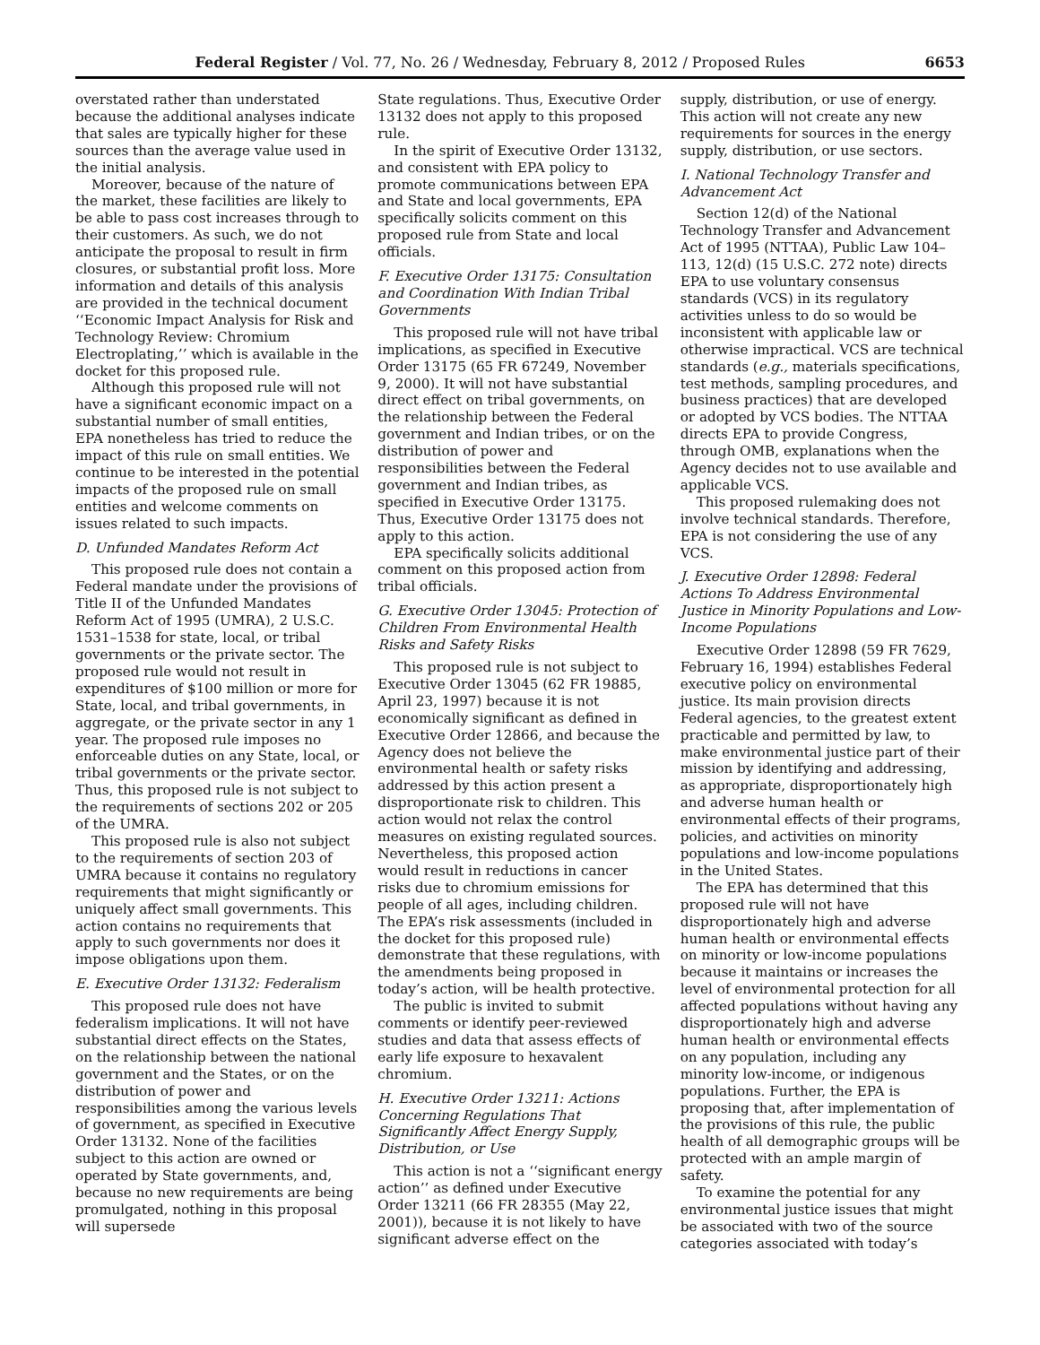Federal Register / Vol. 77, No. 26 / Wednesday, February 8, 2012 / Proposed Rules 6653
overstated rather than understated because the additional analyses indicate that sales are typically higher for these sources than the average value used in the initial analysis.
Moreover, because of the nature of the market, these facilities are likely to be able to pass cost increases through to their customers. As such, we do not anticipate the proposal to result in firm closures, or substantial profit loss. More information and details of this analysis are provided in the technical document ‘‘Economic Impact Analysis for Risk and Technology Review: Chromium Electroplating,’’ which is available in the docket for this proposed rule.
Although this proposed rule will not have a significant economic impact on a substantial number of small entities, EPA nonetheless has tried to reduce the impact of this rule on small entities. We continue to be interested in the potential impacts of the proposed rule on small entities and welcome comments on issues related to such impacts.
D. Unfunded Mandates Reform Act
This proposed rule does not contain a Federal mandate under the provisions of Title II of the Unfunded Mandates Reform Act of 1995 (UMRA), 2 U.S.C. 1531–1538 for state, local, or tribal governments or the private sector. The proposed rule would not result in expenditures of $100 million or more for State, local, and tribal governments, in aggregate, or the private sector in any 1 year. The proposed rule imposes no enforceable duties on any State, local, or tribal governments or the private sector. Thus, this proposed rule is not subject to the requirements of sections 202 or 205 of the UMRA.
This proposed rule is also not subject to the requirements of section 203 of UMRA because it contains no regulatory requirements that might significantly or uniquely affect small governments. This action contains no requirements that apply to such governments nor does it impose obligations upon them.
E. Executive Order 13132: Federalism
This proposed rule does not have federalism implications. It will not have substantial direct effects on the States, on the relationship between the national government and the States, or on the distribution of power and responsibilities among the various levels of government, as specified in Executive Order 13132. None of the facilities subject to this action are owned or operated by State governments, and, because no new requirements are being promulgated, nothing in this proposal will supersede
State regulations. Thus, Executive Order 13132 does not apply to this proposed rule.
In the spirit of Executive Order 13132, and consistent with EPA policy to promote communications between EPA and State and local governments, EPA specifically solicits comment on this proposed rule from State and local officials.
F. Executive Order 13175: Consultation and Coordination With Indian Tribal Governments
This proposed rule will not have tribal implications, as specified in Executive Order 13175 (65 FR 67249, November 9, 2000). It will not have substantial direct effect on tribal governments, on the relationship between the Federal government and Indian tribes, or on the distribution of power and responsibilities between the Federal government and Indian tribes, as specified in Executive Order 13175. Thus, Executive Order 13175 does not apply to this action.
EPA specifically solicits additional comment on this proposed action from tribal officials.
G. Executive Order 13045: Protection of Children From Environmental Health Risks and Safety Risks
This proposed rule is not subject to Executive Order 13045 (62 FR 19885, April 23, 1997) because it is not economically significant as defined in Executive Order 12866, and because the Agency does not believe the environmental health or safety risks addressed by this action present a disproportionate risk to children. This action would not relax the control measures on existing regulated sources. Nevertheless, this proposed action would result in reductions in cancer risks due to chromium emissions for people of all ages, including children. The EPA’s risk assessments (included in the docket for this proposed rule) demonstrate that these regulations, with the amendments being proposed in today’s action, will be health protective.
The public is invited to submit comments or identify peer-reviewed studies and data that assess effects of early life exposure to hexavalent chromium.
H. Executive Order 13211: Actions Concerning Regulations That Significantly Affect Energy Supply, Distribution, or Use
This action is not a ‘‘significant energy action’’ as defined under Executive Order 13211 (66 FR 28355 (May 22, 2001)), because it is not likely to have significant adverse effect on the
supply, distribution, or use of energy. This action will not create any new requirements for sources in the energy supply, distribution, or use sectors.
I. National Technology Transfer and Advancement Act
Section 12(d) of the National Technology Transfer and Advancement Act of 1995 (NTTAA), Public Law 104–113, 12(d) (15 U.S.C. 272 note) directs EPA to use voluntary consensus standards (VCS) in its regulatory activities unless to do so would be inconsistent with applicable law or otherwise impractical. VCS are technical standards (e.g., materials specifications, test methods, sampling procedures, and business practices) that are developed or adopted by VCS bodies. The NTTAA directs EPA to provide Congress, through OMB, explanations when the Agency decides not to use available and applicable VCS.
This proposed rulemaking does not involve technical standards. Therefore, EPA is not considering the use of any VCS.
J. Executive Order 12898: Federal Actions To Address Environmental Justice in Minority Populations and Low-Income Populations
Executive Order 12898 (59 FR 7629, February 16, 1994) establishes Federal executive policy on environmental justice. Its main provision directs Federal agencies, to the greatest extent practicable and permitted by law, to make environmental justice part of their mission by identifying and addressing, as appropriate, disproportionately high and adverse human health or environmental effects of their programs, policies, and activities on minority populations and low-income populations in the United States.
The EPA has determined that this proposed rule will not have disproportionately high and adverse human health or environmental effects on minority or low-income populations because it maintains or increases the level of environmental protection for all affected populations without having any disproportionately high and adverse human health or environmental effects on any population, including any minority low-income, or indigenous populations. Further, the EPA is proposing that, after implementation of the provisions of this rule, the public health of all demographic groups will be protected with an ample margin of safety.
To examine the potential for any environmental justice issues that might be associated with two of the source categories associated with today’s